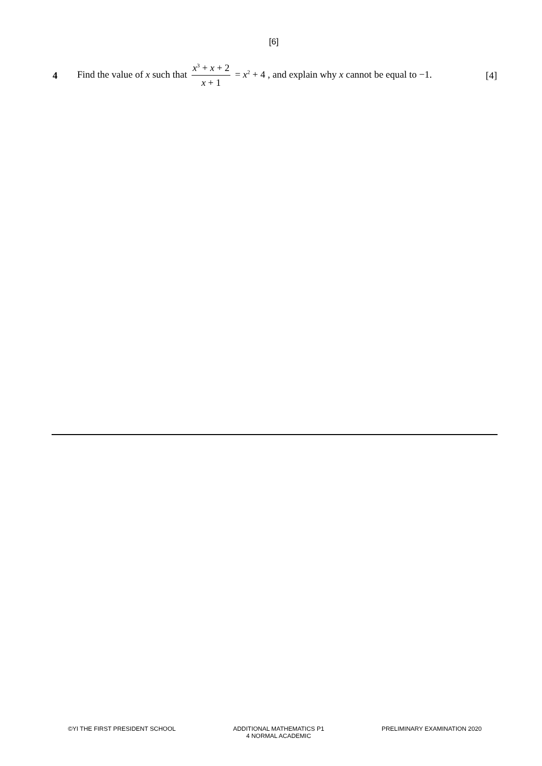[6]
4 Find the value of x such that x<sup>3</sup> + x + 2 x + 1 = x<sup>2</sup> + 4 , and explain why x cannot be equal to −1. [4]
©YI THE FIRST PRESIDENT SCHOOL ADDITIONAL MATHEMATICS P1
4 NORMAL ACADEMIC PRELIMINARY EXAMINATION 2020